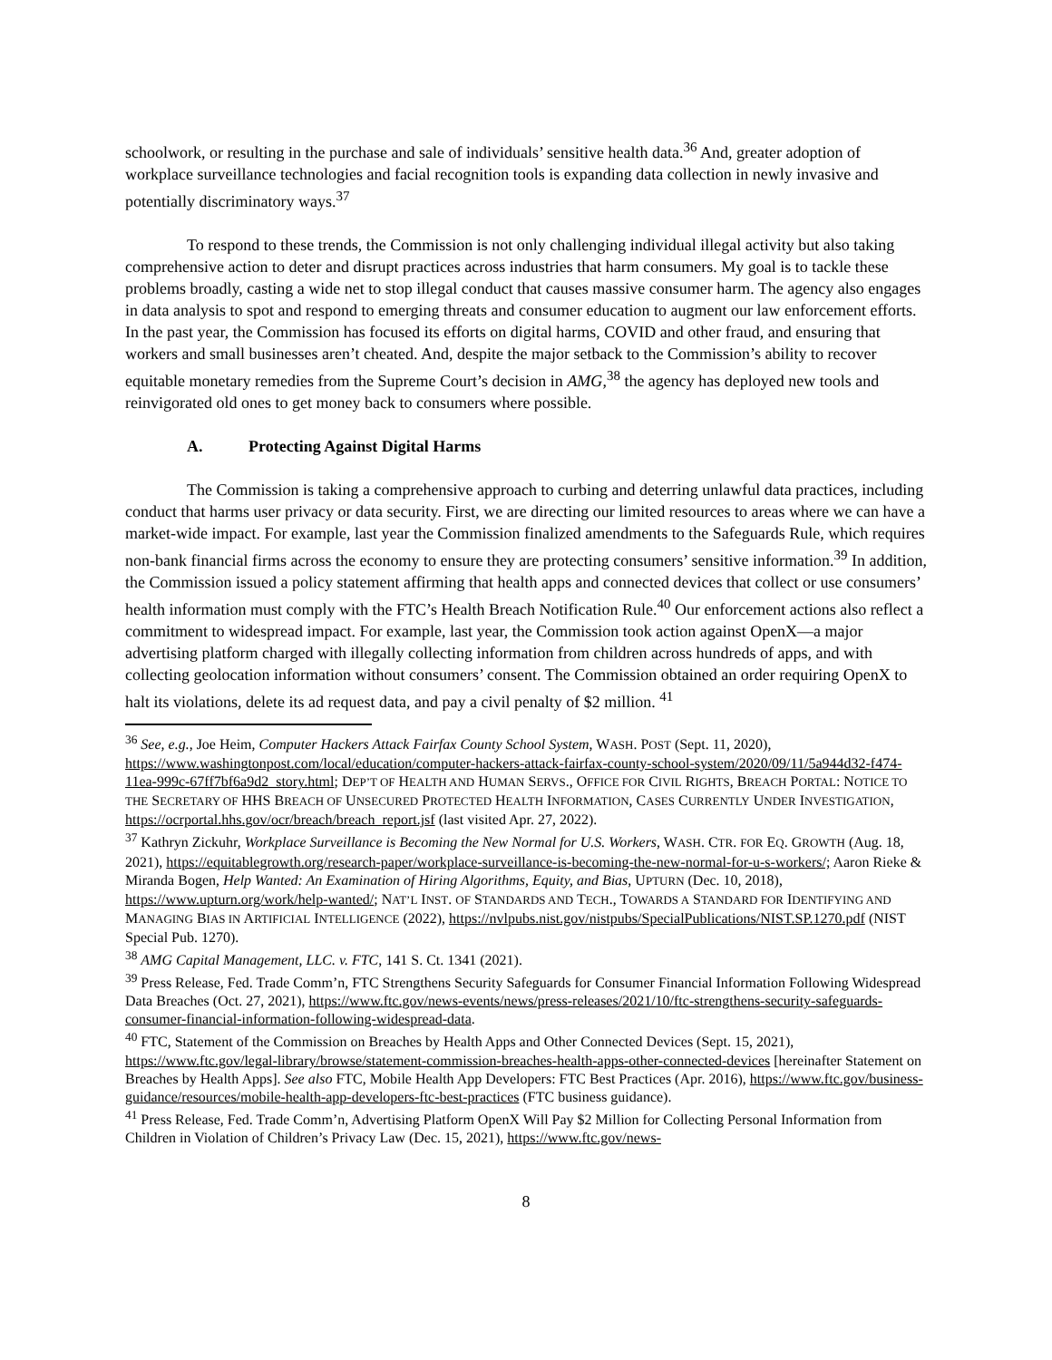schoolwork, or resulting in the purchase and sale of individuals’ sensitive health data.<sup>36</sup> And, greater adoption of workplace surveillance technologies and facial recognition tools is expanding data collection in newly invasive and potentially discriminatory ways.<sup>37</sup>
To respond to these trends, the Commission is not only challenging individual illegal activity but also taking comprehensive action to deter and disrupt practices across industries that harm consumers. My goal is to tackle these problems broadly, casting a wide net to stop illegal conduct that causes massive consumer harm. The agency also engages in data analysis to spot and respond to emerging threats and consumer education to augment our law enforcement efforts. In the past year, the Commission has focused its efforts on digital harms, COVID and other fraud, and ensuring that workers and small businesses aren’t cheated. And, despite the major setback to the Commission’s ability to recover equitable monetary remedies from the Supreme Court’s decision in AMG,<sup>38</sup> the agency has deployed new tools and reinvigorated old ones to get money back to consumers where possible.
A. Protecting Against Digital Harms
The Commission is taking a comprehensive approach to curbing and deterring unlawful data practices, including conduct that harms user privacy or data security. First, we are directing our limited resources to areas where we can have a market-wide impact. For example, last year the Commission finalized amendments to the Safeguards Rule, which requires non-bank financial firms across the economy to ensure they are protecting consumers’ sensitive information.<sup>39</sup> In addition, the Commission issued a policy statement affirming that health apps and connected devices that collect or use consumers’ health information must comply with the FTC’s Health Breach Notification Rule.<sup>40</sup> Our enforcement actions also reflect a commitment to widespread impact. For example, last year, the Commission took action against OpenX—a major advertising platform charged with illegally collecting information from children across hundreds of apps, and with collecting geolocation information without consumers’ consent. The Commission obtained an order requiring OpenX to halt its violations, delete its ad request data, and pay a civil penalty of $2 million. <sup>41</sup>
<sup>36</sup> See, e.g., Joe Heim, Computer Hackers Attack Fairfax County School System, WASH. POST (Sept. 11, 2020), https://www.washingtonpost.com/local/education/computer-hackers-attack-fairfax-county-school-system/2020/09/11/5a944d32-f474-11ea-999c-67ff7bf6a9d2_story.html; DEP’T OF HEALTH AND HUMAN SERVS., OFFICE FOR CIVIL RIGHTS, BREACH PORTAL: NOTICE TO THE SECRETARY OF HHS BREACH OF UNSECURED PROTECTED HEALTH INFORMATION, CASES CURRENTLY UNDER INVESTIGATION, https://ocrportal.hhs.gov/ocr/breach/breach_report.jsf (last visited Apr. 27, 2022).
<sup>37</sup> Kathryn Zickuhr, Workplace Surveillance is Becoming the New Normal for U.S. Workers, WASH. CTR. FOR EQ. GROWTH (Aug. 18, 2021), https://equitablegrowth.org/research-paper/workplace-surveillance-is-becoming-the-new-normal-for-u-s-workers/; Aaron Rieke & Miranda Bogen, Help Wanted: An Examination of Hiring Algorithms, Equity, and Bias, UPTURN (Dec. 10, 2018), https://www.upturn.org/work/help-wanted/; NAT’L INST. OF STANDARDS AND TECH., TOWARDS A STANDARD FOR IDENTIFYING AND MANAGING BIAS IN ARTIFICIAL INTELLIGENCE (2022), https://nvlpubs.nist.gov/nistpubs/SpecialPublications/NIST.SP.1270.pdf (NIST Special Pub. 1270).
<sup>38</sup> AMG Capital Management, LLC. v. FTC, 141 S. Ct. 1341 (2021).
<sup>39</sup> Press Release, Fed. Trade Comm’n, FTC Strengthens Security Safeguards for Consumer Financial Information Following Widespread Data Breaches (Oct. 27, 2021), https://www.ftc.gov/news-events/news/press-releases/2021/10/ftc-strengthens-security-safeguards-consumer-financial-information-following-widespread-data.
<sup>40</sup> FTC, Statement of the Commission on Breaches by Health Apps and Other Connected Devices (Sept. 15, 2021), https://www.ftc.gov/legal-library/browse/statement-commission-breaches-health-apps-other-connected-devices [hereinafter Statement on Breaches by Health Apps]. See also FTC, Mobile Health App Developers: FTC Best Practices (Apr. 2016), https://www.ftc.gov/business-guidance/resources/mobile-health-app-developers-ftc-best-practices (FTC business guidance).
<sup>41</sup> Press Release, Fed. Trade Comm’n, Advertising Platform OpenX Will Pay $2 Million for Collecting Personal Information from Children in Violation of Children’s Privacy Law (Dec. 15, 2021), https://www.ftc.gov/news-
8